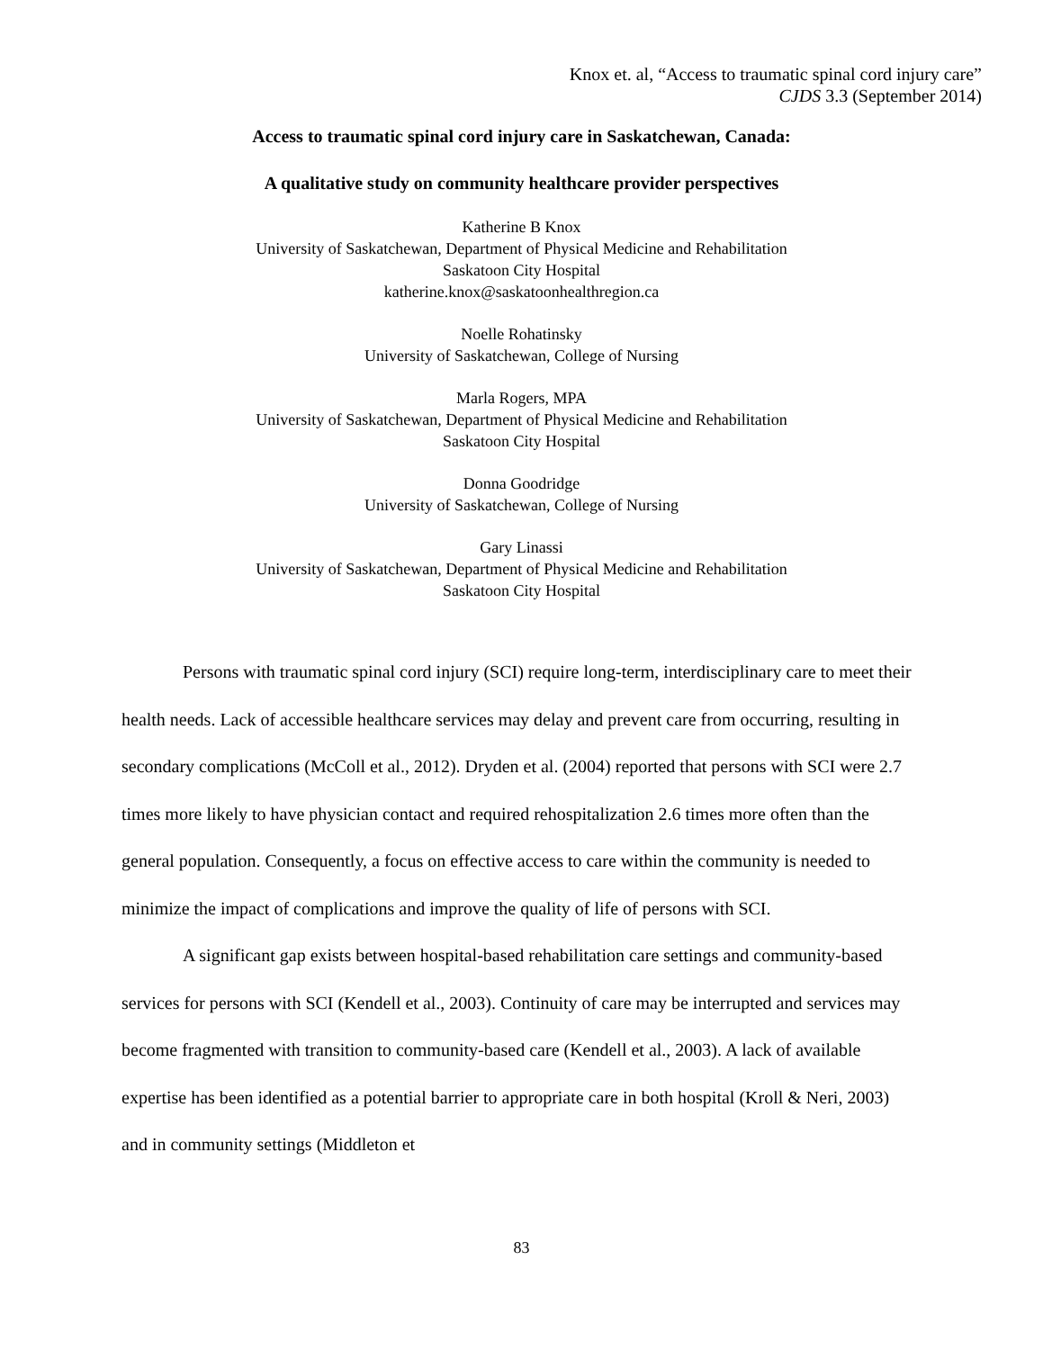Knox et. al, “Access to traumatic spinal cord injury care”
CJDS 3.3 (September 2014)
Access to traumatic spinal cord injury care in Saskatchewan, Canada:
A qualitative study on community healthcare provider perspectives
Katherine B Knox
University of Saskatchewan, Department of Physical Medicine and Rehabilitation
Saskatoon City Hospital
katherine.knox@saskatoonhealthregion.ca
Noelle Rohatinsky
University of Saskatchewan, College of Nursing
Marla Rogers, MPA
University of Saskatchewan, Department of Physical Medicine and Rehabilitation
Saskatoon City Hospital
Donna Goodridge
University of Saskatchewan, College of Nursing
Gary Linassi
University of Saskatchewan, Department of Physical Medicine and Rehabilitation
Saskatoon City Hospital
Persons with traumatic spinal cord injury (SCI) require long-term, interdisciplinary care to meet their health needs. Lack of accessible healthcare services may delay and prevent care from occurring, resulting in secondary complications (McColl et al., 2012). Dryden et al. (2004) reported that persons with SCI were 2.7 times more likely to have physician contact and required rehospitalization 2.6 times more often than the general population. Consequently, a focus on effective access to care within the community is needed to minimize the impact of complications and improve the quality of life of persons with SCI.
A significant gap exists between hospital-based rehabilitation care settings and community-based services for persons with SCI (Kendell et al., 2003). Continuity of care may be interrupted and services may become fragmented with transition to community-based care (Kendell et al., 2003). A lack of available expertise has been identified as a potential barrier to appropriate care in both hospital (Kroll & Neri, 2003) and in community settings (Middleton et
83